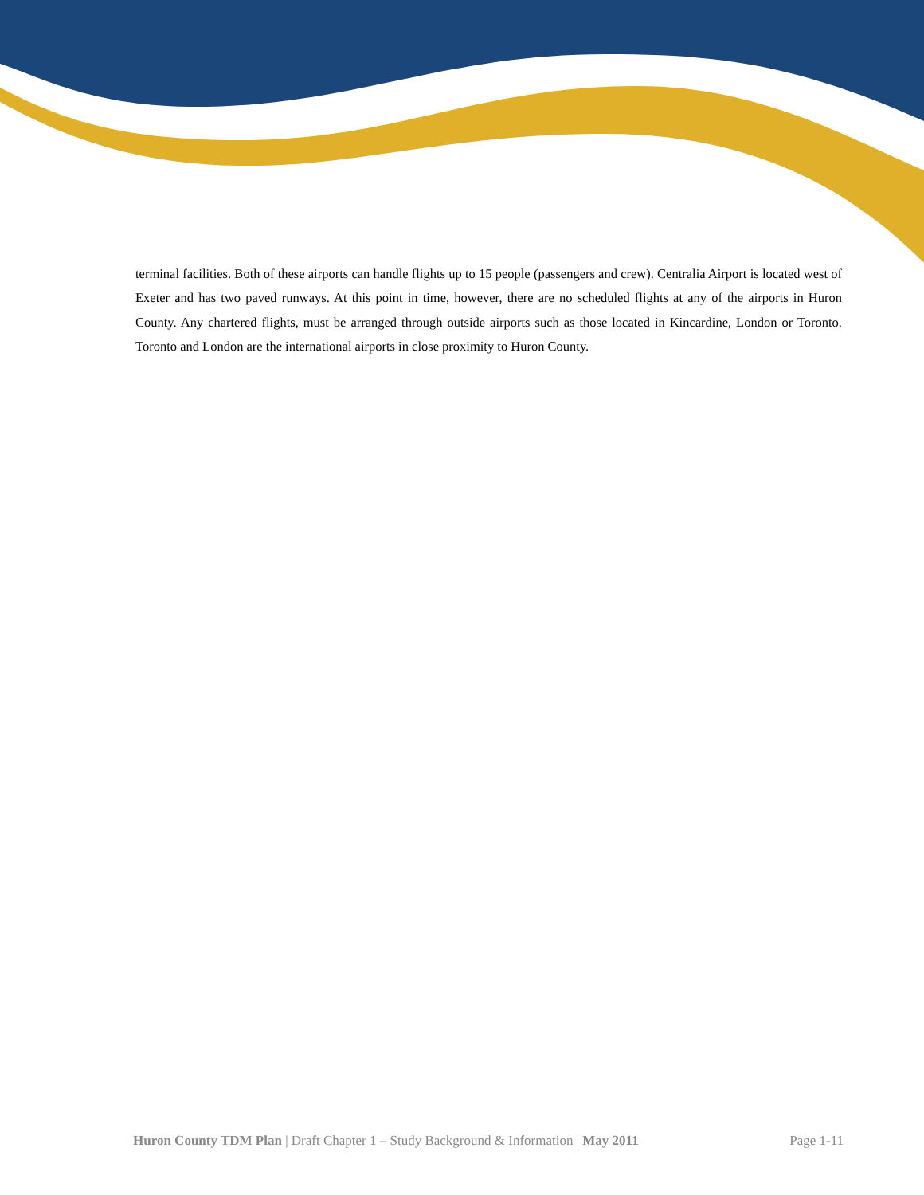terminal facilities. Both of these airports can handle flights up to 15 people (passengers and crew). Centralia Airport is located west of Exeter and has two paved runways. At this point in time, however, there are no scheduled flights at any of the airports in Huron County. Any chartered flights, must be arranged through outside airports such as those located in Kincardine, London or Toronto. Toronto and London are the international airports in close proximity to Huron County.
Huron County TDM Plan | Draft Chapter 1 – Study Background & Information | May 2011 Page 1-11